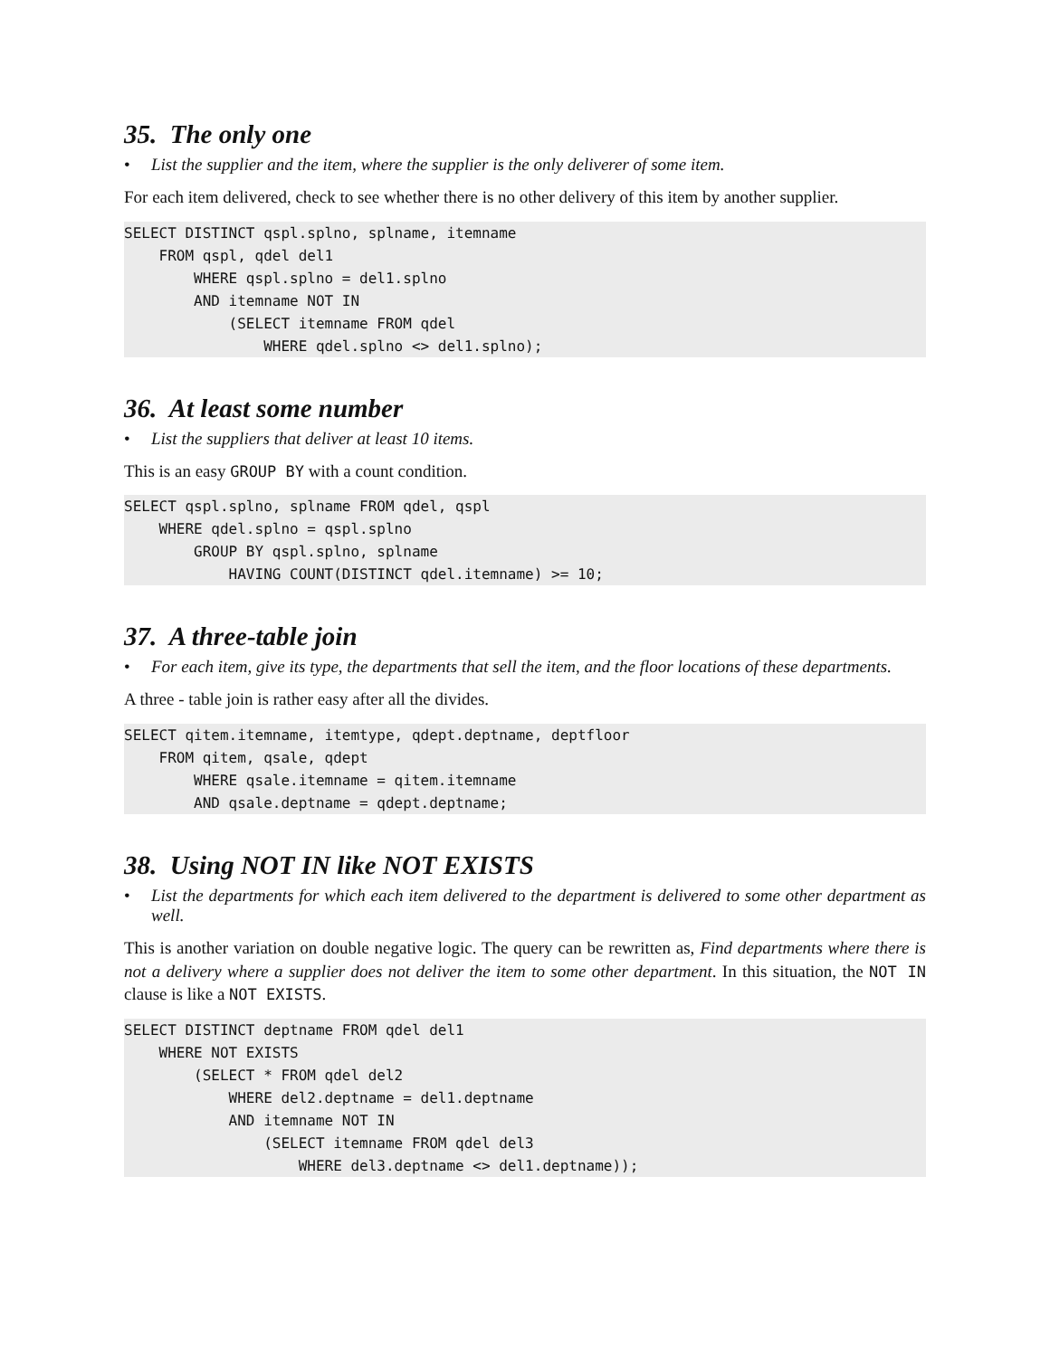35. The only one
• List the supplier and the item, where the supplier is the only deliverer of some item.
For each item delivered, check to see whether there is no other delivery of this item by another supplier.
SELECT DISTINCT qspl.splno, splname, itemname
    FROM qspl, qdel del1
        WHERE qspl.splno = del1.splno
        AND itemname NOT IN
            (SELECT itemname FROM qdel
                WHERE qdel.splno <> del1.splno);
36. At least some number
• List the suppliers that deliver at least 10 items.
This is an easy GROUP BY with a count condition.
SELECT qspl.splno, splname FROM qdel, qspl
    WHERE qdel.splno = qspl.splno
        GROUP BY qspl.splno, splname
            HAVING COUNT(DISTINCT qdel.itemname) >= 10;
37. A three-table join
• For each item, give its type, the departments that sell the item, and the floor locations of these departments.
A three - table join is rather easy after all the divides.
SELECT qitem.itemname, itemtype, qdept.deptname, deptfloor
    FROM qitem, qsale, qdept
        WHERE qsale.itemname = qitem.itemname
        AND qsale.deptname = qdept.deptname;
38. Using NOT IN like NOT EXISTS
• List the departments for which each item delivered to the department is delivered to some other department as well.
This is another variation on double negative logic. The query can be rewritten as, Find departments where there is not a delivery where a supplier does not deliver the item to some other department. In this situation, the NOT IN clause is like a NOT EXISTS.
SELECT DISTINCT deptname FROM qdel del1
    WHERE NOT EXISTS
        (SELECT * FROM qdel del2
            WHERE del2.deptname = del1.deptname
            AND itemname NOT IN
                (SELECT itemname FROM qdel del3
                    WHERE del3.deptname <> del1.deptname));